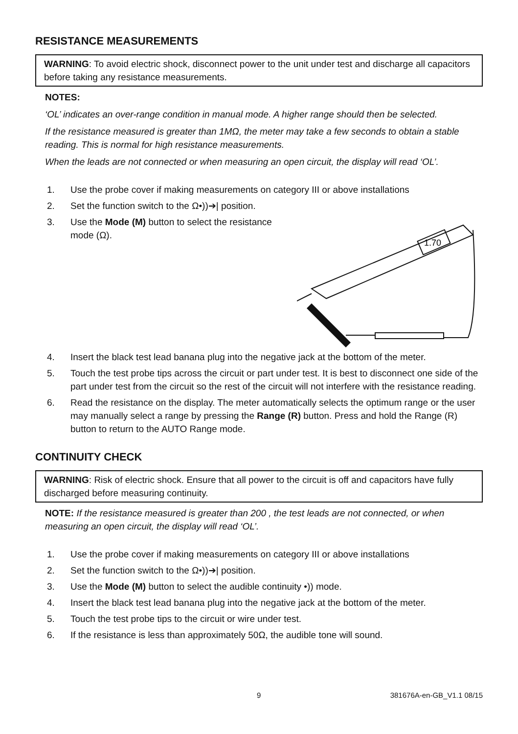RESISTANCE MEASUREMENTS
WARNING: To avoid electric shock, disconnect power to the unit under test and discharge all capacitors before taking any resistance measurements.
NOTES:
‘OL’ indicates an over-range condition in manual mode. A higher range should then be selected.
If the resistance measured is greater than 1MΩ, the meter may take a few seconds to obtain a stable reading. This is normal for high resistance measurements.
When the leads are not connected or when measuring an open circuit, the display will read ‘OL’.
1. Use the probe cover if making measurements on category III or above installations
2. Set the function switch to the Ω•))➔| position.
3.
1.70
Use the Mode (M) button to select the resistance mode (Ω).
4. Insert the black test lead banana plug into the negative jack at the bottom of the meter.
5. Touch the test probe tips across the circuit or part under test. It is best to disconnect one side of the part under test from the circuit so the rest of the circuit will not interfere with the resistance reading.
6. Read the resistance on the display. The meter automatically selects the optimum range or the user may manually select a range by pressing the Range (R) button. Press and hold the Range (R) button to return to the AUTO Range mode.
CONTINUITY CHECK
WARNING: Risk of electric shock. Ensure that all power to the circuit is off and capacitors have fully discharged before measuring continuity.
NOTE: If the resistance measured is greater than 200 , the test leads are not connected, or when measuring an open circuit, the display will read ‘OL’.
1. Use the probe cover if making measurements on category III or above installations
2. Set the function switch to the Ω•))➔| position.
3. Use the Mode (M) button to select the audible continuity •)) mode.
4. Insert the black test lead banana plug into the negative jack at the bottom of the meter.
5. Touch the test probe tips to the circuit or wire under test.
6. If the resistance is less than approximately 50Ω, the audible tone will sound.
9 381676A-en-GB_V1.1 08/15